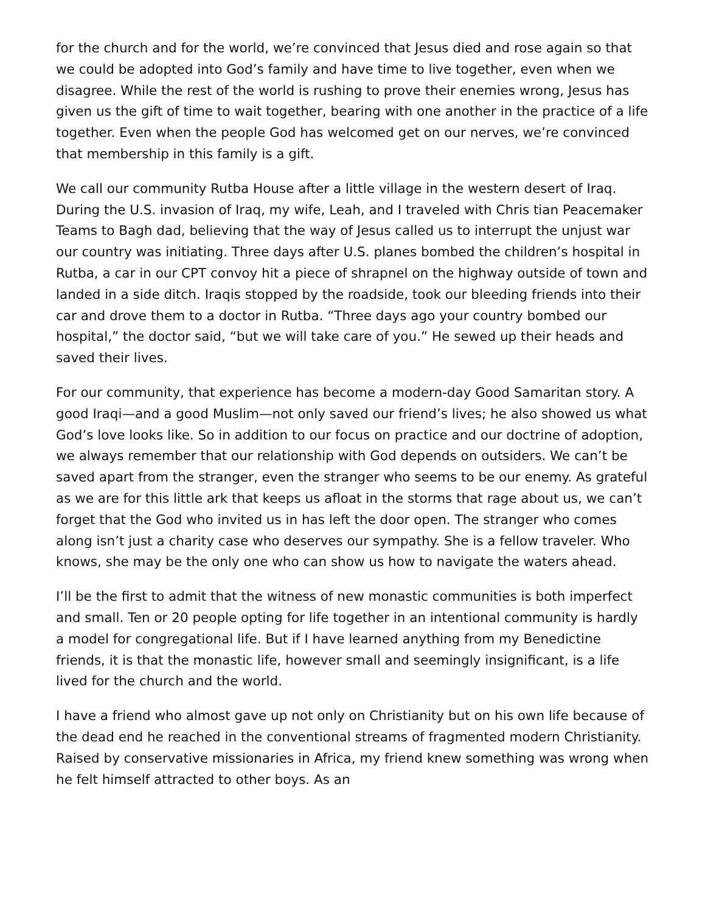for the church and for the world, we’re convinced that Jesus died and rose again so that we could be adopted into God’s family and have time to live together, even when we disagree. While the rest of the world is rushing to prove their enemies wrong, Jesus has given us the gift of time to wait together, bearing with one another in the practice of a life together. Even when the people God has welcomed get on our nerves, we’re convinced that membership in this family is a gift.
We call our community Rutba House after a little village in the western desert of Iraq. During the U.S. invasion of Iraq, my wife, Leah, and I traveled with Chris tian Peacemaker Teams to Bagh dad, believing that the way of Jesus called us to interrupt the unjust war our country was initiating. Three days after U.S. planes bombed the children’s hospital in Rutba, a car in our CPT convoy hit a piece of shrapnel on the highway outside of town and landed in a side ditch. Iraqis stopped by the roadside, took our bleeding friends into their car and drove them to a doctor in Rutba. “Three days ago your country bombed our hospital,” the doctor said, “but we will take care of you.” He sewed up their heads and saved their lives.
For our community, that experience has become a modern-day Good Samaritan story. A good Iraqi—and a good Muslim—not only saved our friend’s lives; he also showed us what God’s love looks like. So in addition to our focus on practice and our doctrine of adoption, we always remember that our relationship with God depends on outsiders. We can’t be saved apart from the stranger, even the stranger who seems to be our enemy. As grateful as we are for this little ark that keeps us afloat in the storms that rage about us, we can’t forget that the God who invited us in has left the door open. The stranger who comes along isn’t just a charity case who deserves our sympathy. She is a fellow traveler. Who knows, she may be the only one who can show us how to navigate the waters ahead.
I’ll be the first to admit that the witness of new monastic communities is both imperfect and small. Ten or 20 people opting for life together in an intentional community is hardly a model for congregational life. But if I have learned anything from my Benedictine friends, it is that the monastic life, however small and seemingly insignificant, is a life lived for the church and the world.
I have a friend who almost gave up not only on Christianity but on his own life because of the dead end he reached in the conventional streams of fragmented modern Christianity. Raised by conservative missionaries in Africa, my friend knew something was wrong when he felt himself attracted to other boys. As an